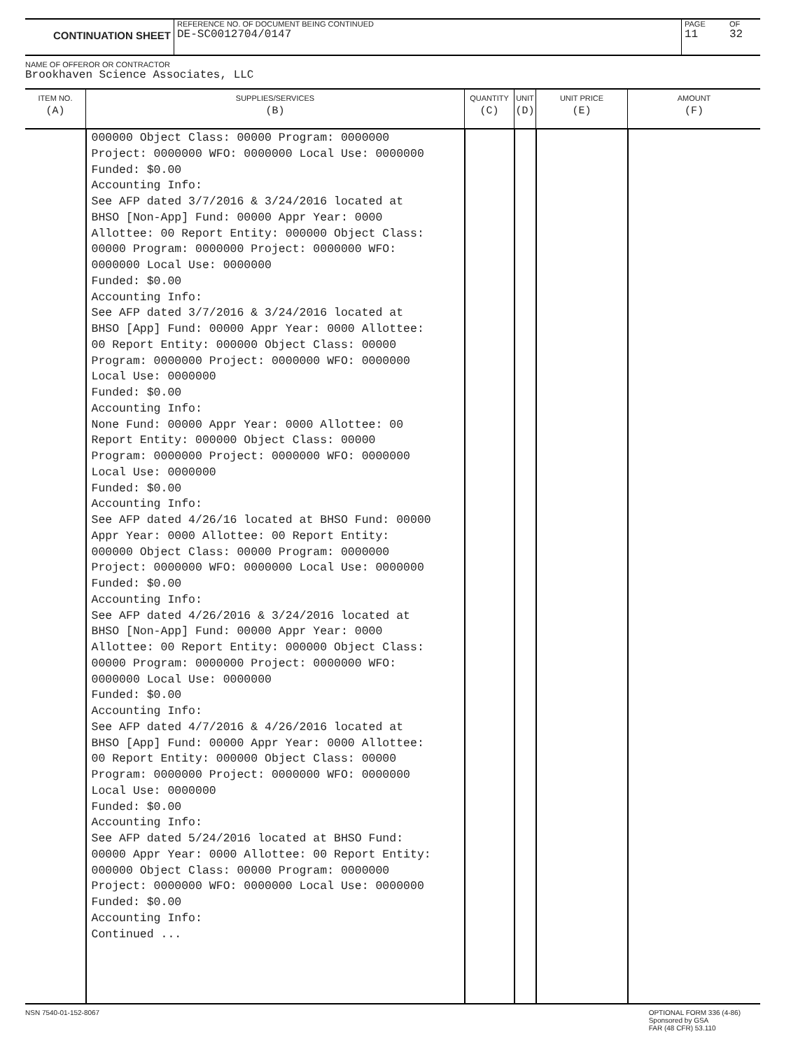CONTINUATION SHEET
REFERENCE NO. OF DOCUMENT BEING CONTINUED
DE-SC0012704/0147
PAGE
11
OF
32
NAME OF OFFEROR OR CONTRACTOR
Brookhaven Science Associates, LLC
| ITEM NO. (A) | SUPPLIES/SERVICES (B) | QUANTITY (C) | UNIT (D) | UNIT PRICE (E) | AMOUNT (F) |
| --- | --- | --- | --- | --- | --- |
| | 000000 Object Class: 00000 Program: 0000000 Project: 0000000 WFO: 0000000 Local Use: 0000000 Funded: $0.00 Accounting Info: See AFP dated 3/7/2016 & 3/24/2016 located at BHSO [Non-App] Fund: 00000 Appr Year: 0000 Allottee: 00 Report Entity: 000000 Object Class: 00000 Program: 0000000 Project: 0000000 WFO: 0000000 Local Use: 0000000 Funded: $0.00 Accounting Info: See AFP dated 3/7/2016 & 3/24/2016 located at BHSO [App] Fund: 00000 Appr Year: 0000 Allottee: 00 Report Entity: 000000 Object Class: 00000 Program: 0000000 Project: 0000000 WFO: 0000000 Local Use: 0000000 Funded: $0.00 Accounting Info: None Fund: 00000 Appr Year: 0000 Allottee: 00 Report Entity: 000000 Object Class: 00000 Program: 0000000 Project: 0000000 WFO: 0000000 Local Use: 0000000 Funded: $0.00 Accounting Info: See AFP dated 4/26/16 located at BHSO Fund: 00000 Appr Year: 0000 Allottee: 00 Report Entity: 000000 Object Class: 00000 Program: 0000000 Project: 0000000 WFO: 0000000 Local Use: 0000000 Funded: $0.00 Accounting Info: See AFP dated 4/26/2016 & 3/24/2016 located at BHSO [Non-App] Fund: 00000 Appr Year: 0000 Allottee: 00 Report Entity: 000000 Object Class: 00000 Program: 0000000 Project: 0000000 WFO: 0000000 Local Use: 0000000 Funded: $0.00 Accounting Info: See AFP dated 4/7/2016 & 4/26/2016 located at BHSO [App] Fund: 00000 Appr Year: 0000 Allottee: 00 Report Entity: 000000 Object Class: 00000 Program: 0000000 Project: 0000000 WFO: 0000000 Local Use: 0000000 Funded: $0.00 Accounting Info: See AFP dated 5/24/2016 located at BHSO Fund: 00000 Appr Year: 0000 Allottee: 00 Report Entity: 000000 Object Class: 00000 Program: 0000000 Project: 0000000 WFO: 0000000 Local Use: 0000000 Funded: $0.00 Accounting Info: Continued ... | | | | |
NSN 7540-01-152-8067 OPTIONAL FORM 336 (4-86)
Sponsored by GSA
FAR (48 CFR) 53.110